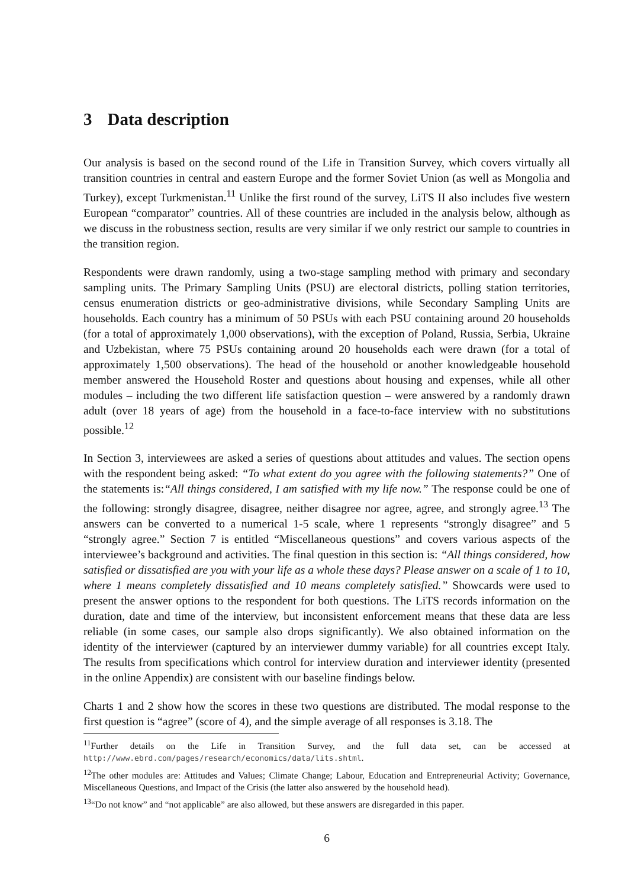3 Data description
Our analysis is based on the second round of the Life in Transition Survey, which covers virtually all transition countries in central and eastern Europe and the former Soviet Union (as well as Mongolia and Turkey), except Turkmenistan.<sup>11</sup> Unlike the first round of the survey, LiTS II also includes five western European “comparator” countries. All of these countries are included in the analysis below, although as we discuss in the robustness section, results are very similar if we only restrict our sample to countries in the transition region.
Respondents were drawn randomly, using a two-stage sampling method with primary and secondary sampling units. The Primary Sampling Units (PSU) are electoral districts, polling station territories, census enumeration districts or geo-administrative divisions, while Secondary Sampling Units are households. Each country has a minimum of 50 PSUs with each PSU containing around 20 households (for a total of approximately 1,000 observations), with the exception of Poland, Russia, Serbia, Ukraine and Uzbekistan, where 75 PSUs containing around 20 households each were drawn (for a total of approximately 1,500 observations). The head of the household or another knowledgeable household member answered the Household Roster and questions about housing and expenses, while all other modules – including the two different life satisfaction question – were answered by a randomly drawn adult (over 18 years of age) from the household in a face-to-face interview with no substitutions possible.<sup>12</sup>
In Section 3, interviewees are asked a series of questions about attitudes and values. The section opens with the respondent being asked: “To what extent do you agree with the following statements?” One of the statements is:“All things considered, I am satisfied with my life now.” The response could be one of the following: strongly disagree, disagree, neither disagree nor agree, agree, and strongly agree.<sup>13</sup> The answers can be converted to a numerical 1-5 scale, where 1 represents “strongly disagree” and 5 “strongly agree.” Section 7 is entitled “Miscellaneous questions” and covers various aspects of the interviewee’s background and activities. The final question in this section is: “All things considered, how satisfied or dissatisfied are you with your life as a whole these days? Please answer on a scale of 1 to 10, where 1 means completely dissatisfied and 10 means completely satisfied.” Showcards were used to present the answer options to the respondent for both questions. The LiTS records information on the duration, date and time of the interview, but inconsistent enforcement means that these data are less reliable (in some cases, our sample also drops significantly). We also obtained information on the identity of the interviewer (captured by an interviewer dummy variable) for all countries except Italy. The results from specifications which control for interview duration and interviewer identity (presented in the online Appendix) are consistent with our baseline findings below.
Charts 1 and 2 show how the scores in these two questions are distributed. The modal response to the first question is “agree” (score of 4), and the simple average of all responses is 3.18. The
<sup>11</sup> Further details on the Life in Transition Survey, and the full data set, can be accessed at http://www.ebrd.com/pages/research/economics/data/lits.shtml.
<sup>12</sup> The other modules are: Attitudes and Values; Climate Change; Labour, Education and Entrepreneurial Activity; Governance, Miscellaneous Questions, and Impact of the Crisis (the latter also answered by the household head).
<sup>13</sup> “Do not know” and “not applicable” are also allowed, but these answers are disregarded in this paper.
6